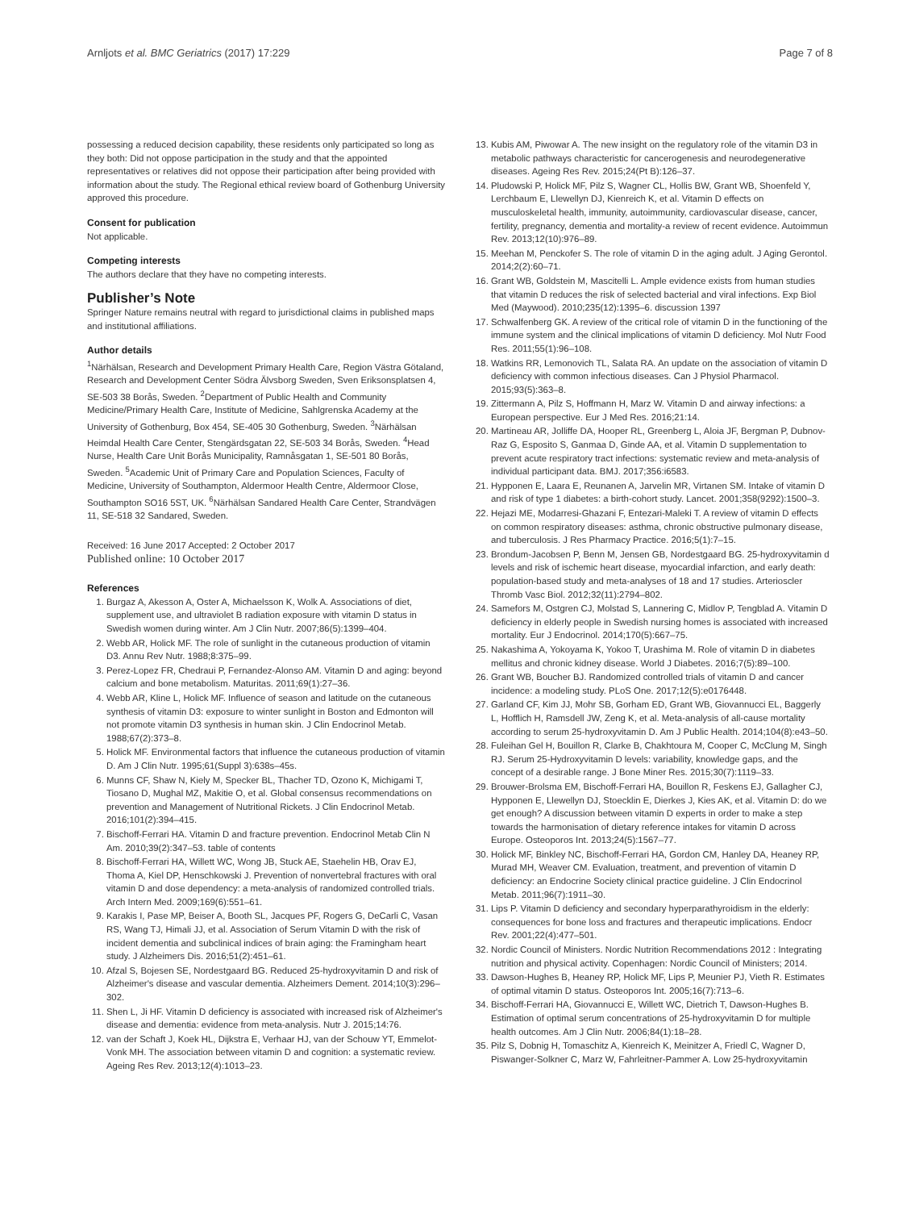Arnljots et al. BMC Geriatrics (2017) 17:229 Page 7 of 8
possessing a reduced decision capability, these residents only participated so long as they both: Did not oppose participation in the study and that the appointed representatives or relatives did not oppose their participation after being provided with information about the study. The Regional ethical review board of Gothenburg University approved this procedure.
Consent for publication
Not applicable.
Competing interests
The authors declare that they have no competing interests.
Publisher’s Note
Springer Nature remains neutral with regard to jurisdictional claims in published maps and institutional affiliations.
Author details
<sup>1</sup> Närhälsan, Research and Development Primary Health Care, Region Västra Götaland, Research and Development Center Södra Älvsborg Sweden, Sven Eriksonsplatsen 4, SE-503 38 Borås, Sweden. <sup>2</sup>Department of Public Health and Community Medicine/Primary Health Care, Institute of Medicine, Sahlgrenska Academy at the University of Gothenburg, Box 454, SE-405 30 Gothenburg, Sweden. <sup>3</sup>Närhälsan Heimdal Health Care Center, Stengärdsgatan 22, SE-503 34 Borås, Sweden. <sup>4</sup>Head Nurse, Health Care Unit Borås Municipality, Ramnåsgatan 1, SE-501 80 Borås, Sweden. <sup>5</sup>Academic Unit of Primary Care and Population Sciences, Faculty of Medicine, University of Southampton, Aldermoor Health Centre, Aldermoor Close, Southampton SO16 5ST, UK. <sup>6</sup>Närhälsan Sandared Health Care Center, Strandvägen 11, SE-518 32 Sandared, Sweden.
Received: 16 June 2017 Accepted: 2 October 2017
Published online: 10 October 2017
References
1. Burgaz A, Akesson A, Oster A, Michaelsson K, Wolk A. Associations of diet, supplement use, and ultraviolet B radiation exposure with vitamin D status in Swedish women during winter. Am J Clin Nutr. 2007;86(5):1399–404.
2. Webb AR, Holick MF. The role of sunlight in the cutaneous production of vitamin D3. Annu Rev Nutr. 1988;8:375–99.
3. Perez-Lopez FR, Chedraui P, Fernandez-Alonso AM. Vitamin D and aging: beyond calcium and bone metabolism. Maturitas. 2011;69(1):27–36.
4. Webb AR, Kline L, Holick MF. Influence of season and latitude on the cutaneous synthesis of vitamin D3: exposure to winter sunlight in Boston and Edmonton will not promote vitamin D3 synthesis in human skin. J Clin Endocrinol Metab. 1988;67(2):373–8.
5. Holick MF. Environmental factors that influence the cutaneous production of vitamin D. Am J Clin Nutr. 1995;61(Suppl 3):638s–45s.
6. Munns CF, Shaw N, Kiely M, Specker BL, Thacher TD, Ozono K, Michigami T, Tiosano D, Mughal MZ, Makitie O, et al. Global consensus recommendations on prevention and Management of Nutritional Rickets. J Clin Endocrinol Metab. 2016;101(2):394–415.
7. Bischoff-Ferrari HA. Vitamin D and fracture prevention. Endocrinol Metab Clin N Am. 2010;39(2):347–53. table of contents
8. Bischoff-Ferrari HA, Willett WC, Wong JB, Stuck AE, Staehelin HB, Orav EJ, Thoma A, Kiel DP, Henschkowski J. Prevention of nonvertebral fractures with oral vitamin D and dose dependency: a meta-analysis of randomized controlled trials. Arch Intern Med. 2009;169(6):551–61.
9. Karakis I, Pase MP, Beiser A, Booth SL, Jacques PF, Rogers G, DeCarli C, Vasan RS, Wang TJ, Himali JJ, et al. Association of Serum Vitamin D with the risk of incident dementia and subclinical indices of brain aging: the Framingham heart study. J Alzheimers Dis. 2016;51(2):451–61.
10. Afzal S, Bojesen SE, Nordestgaard BG. Reduced 25-hydroxyvitamin D and risk of Alzheimer's disease and vascular dementia. Alzheimers Dement. 2014;10(3):296–302.
11. Shen L, Ji HF. Vitamin D deficiency is associated with increased risk of Alzheimer's disease and dementia: evidence from meta-analysis. Nutr J. 2015;14:76.
12. van der Schaft J, Koek HL, Dijkstra E, Verhaar HJ, van der Schouw YT, Emmelot-Vonk MH. The association between vitamin D and cognition: a systematic review. Ageing Res Rev. 2013;12(4):1013–23.
13. Kubis AM, Piwowar A. The new insight on the regulatory role of the vitamin D3 in metabolic pathways characteristic for cancerogenesis and neurodegenerative diseases. Ageing Res Rev. 2015;24(Pt B):126–37.
14. Pludowski P, Holick MF, Pilz S, Wagner CL, Hollis BW, Grant WB, Shoenfeld Y, Lerchbaum E, Llewellyn DJ, Kienreich K, et al. Vitamin D effects on musculoskeletal health, immunity, autoimmunity, cardiovascular disease, cancer, fertility, pregnancy, dementia and mortality-a review of recent evidence. Autoimmun Rev. 2013;12(10):976–89.
15. Meehan M, Penckofer S. The role of vitamin D in the aging adult. J Aging Gerontol. 2014;2(2):60–71.
16. Grant WB, Goldstein M, Mascitelli L. Ample evidence exists from human studies that vitamin D reduces the risk of selected bacterial and viral infections. Exp Biol Med (Maywood). 2010;235(12):1395–6. discussion 1397
17. Schwalfenberg GK. A review of the critical role of vitamin D in the functioning of the immune system and the clinical implications of vitamin D deficiency. Mol Nutr Food Res. 2011;55(1):96–108.
18. Watkins RR, Lemonovich TL, Salata RA. An update on the association of vitamin D deficiency with common infectious diseases. Can J Physiol Pharmacol. 2015;93(5):363–8.
19. Zittermann A, Pilz S, Hoffmann H, Marz W. Vitamin D and airway infections: a European perspective. Eur J Med Res. 2016;21:14.
20. Martineau AR, Jolliffe DA, Hooper RL, Greenberg L, Aloia JF, Bergman P, Dubnov-Raz G, Esposito S, Ganmaa D, Ginde AA, et al. Vitamin D supplementation to prevent acute respiratory tract infections: systematic review and meta-analysis of individual participant data. BMJ. 2017;356:i6583.
21. Hypponen E, Laara E, Reunanen A, Jarvelin MR, Virtanen SM. Intake of vitamin D and risk of type 1 diabetes: a birth-cohort study. Lancet. 2001;358(9292):1500–3.
22. Hejazi ME, Modarresi-Ghazani F, Entezari-Maleki T. A review of vitamin D effects on common respiratory diseases: asthma, chronic obstructive pulmonary disease, and tuberculosis. J Res Pharmacy Practice. 2016;5(1):7–15.
23. Brondum-Jacobsen P, Benn M, Jensen GB, Nordestgaard BG. 25-hydroxyvitamin d levels and risk of ischemic heart disease, myocardial infarction, and early death: population-based study and meta-analyses of 18 and 17 studies. Arterioscler Thromb Vasc Biol. 2012;32(11):2794–802.
24. Samefors M, Ostgren CJ, Molstad S, Lannering C, Midlov P, Tengblad A. Vitamin D deficiency in elderly people in Swedish nursing homes is associated with increased mortality. Eur J Endocrinol. 2014;170(5):667–75.
25. Nakashima A, Yokoyama K, Yokoo T, Urashima M. Role of vitamin D in diabetes mellitus and chronic kidney disease. World J Diabetes. 2016;7(5):89–100.
26. Grant WB, Boucher BJ. Randomized controlled trials of vitamin D and cancer incidence: a modeling study. PLoS One. 2017;12(5):e0176448.
27. Garland CF, Kim JJ, Mohr SB, Gorham ED, Grant WB, Giovannucci EL, Baggerly L, Hofflich H, Ramsdell JW, Zeng K, et al. Meta-analysis of all-cause mortality according to serum 25-hydroxyvitamin D. Am J Public Health. 2014;104(8):e43–50.
28. Fuleihan Gel H, Bouillon R, Clarke B, Chakhtoura M, Cooper C, McClung M, Singh RJ. Serum 25-Hydroxyvitamin D levels: variability, knowledge gaps, and the concept of a desirable range. J Bone Miner Res. 2015;30(7):1119–33.
29. Brouwer-Brolsma EM, Bischoff-Ferrari HA, Bouillon R, Feskens EJ, Gallagher CJ, Hypponen E, Llewellyn DJ, Stoecklin E, Dierkes J, Kies AK, et al. Vitamin D: do we get enough? A discussion between vitamin D experts in order to make a step towards the harmonisation of dietary reference intakes for vitamin D across Europe. Osteoporos Int. 2013;24(5):1567–77.
30. Holick MF, Binkley NC, Bischoff-Ferrari HA, Gordon CM, Hanley DA, Heaney RP, Murad MH, Weaver CM. Evaluation, treatment, and prevention of vitamin D deficiency: an Endocrine Society clinical practice guideline. J Clin Endocrinol Metab. 2011;96(7):1911–30.
31. Lips P. Vitamin D deficiency and secondary hyperparathyroidism in the elderly: consequences for bone loss and fractures and therapeutic implications. Endocr Rev. 2001;22(4):477–501.
32. Nordic Council of Ministers. Nordic Nutrition Recommendations 2012 : Integrating nutrition and physical activity. Copenhagen: Nordic Council of Ministers; 2014.
33. Dawson-Hughes B, Heaney RP, Holick MF, Lips P, Meunier PJ, Vieth R. Estimates of optimal vitamin D status. Osteoporos Int. 2005;16(7):713–6.
34. Bischoff-Ferrari HA, Giovannucci E, Willett WC, Dietrich T, Dawson-Hughes B. Estimation of optimal serum concentrations of 25-hydroxyvitamin D for multiple health outcomes. Am J Clin Nutr. 2006;84(1):18–28.
35. Pilz S, Dobnig H, Tomaschitz A, Kienreich K, Meinitzer A, Friedl C, Wagner D, Piswanger-Solkner C, Marz W, Fahrleitner-Pammer A. Low 25-hydroxyvitamin